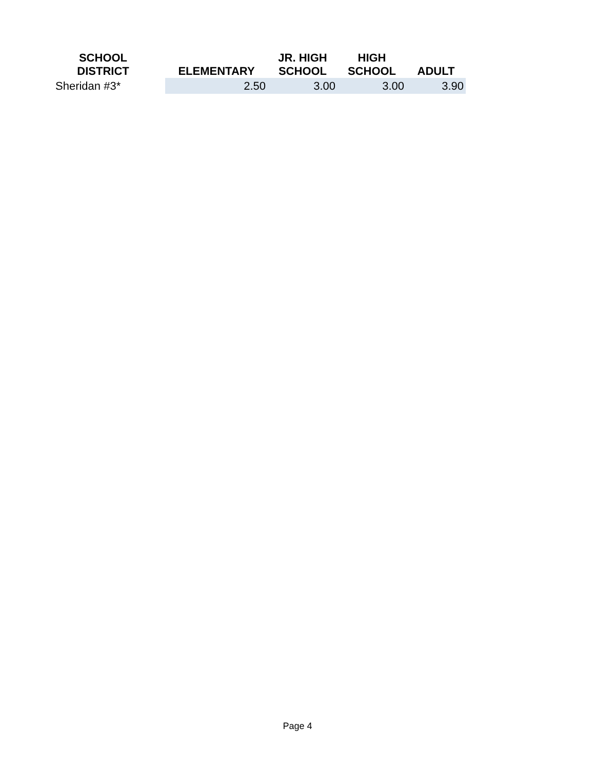| SCHOOL DISTRICT | | ELEMENTARY | JR. HIGH SCHOOL | HIGH SCHOOL | ADULT |
| --- | --- | --- | --- | --- | --- |
| Sheridan #3* | | 2.50 | 3.00 | 3.00 | 3.90 |
Page 4